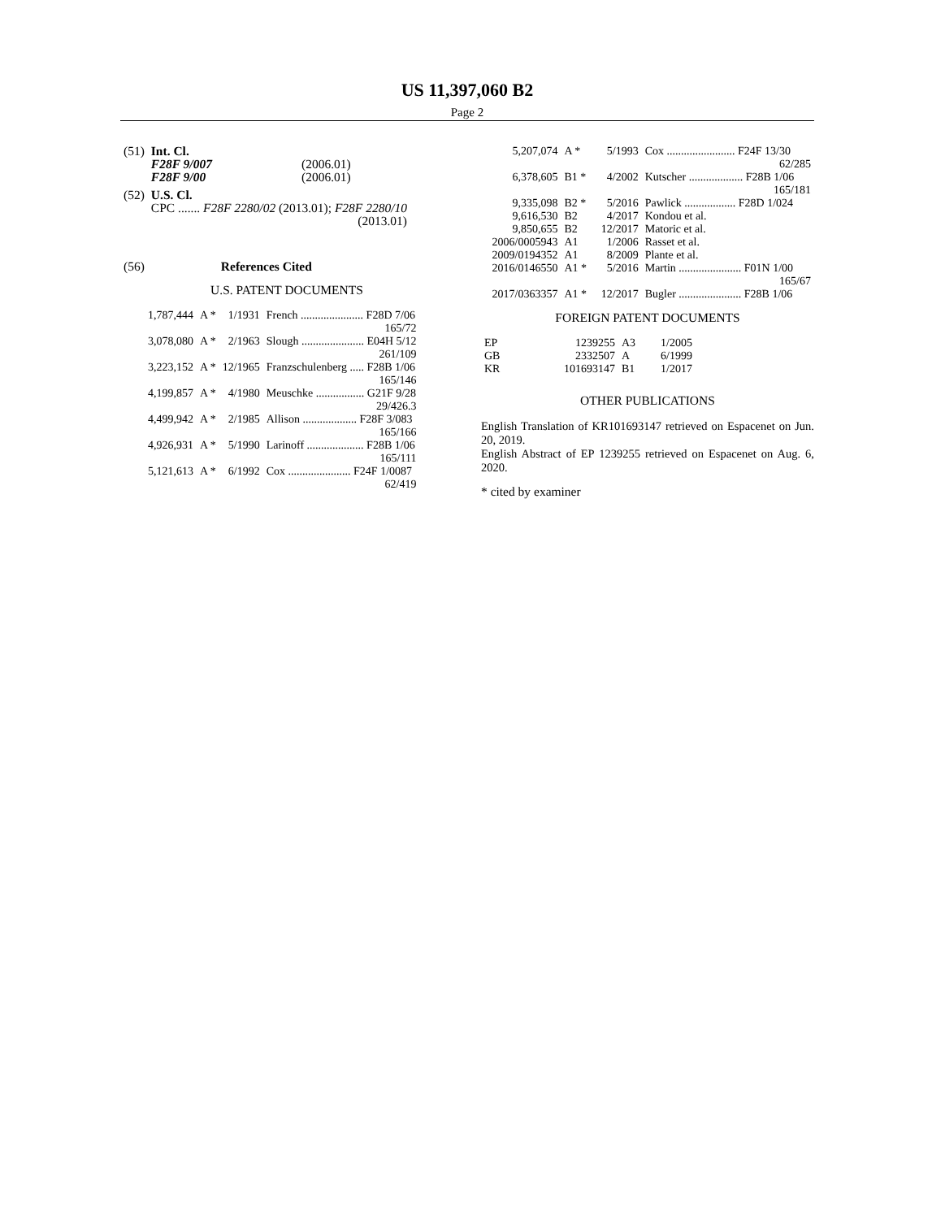US 11,397,060 B2
Page 2
| (51) | Int. Cl. | |
| | F28F 9/007 | (2006.01) |
| | F28F 9/00 | (2006.01) |
| (52) | U.S. Cl. | |
| | CPC ....... F28F 2280/02 (2013.01); F28F 2280/10 (2013.01) | |
| (56) | References Cited | |
U.S. PATENT DOCUMENTS
| 1,787,444 | A * | 1/1931 | French ...................... F28D 7/06 165/72 |
| 3,078,080 | A * | 2/1963 | Slough ...................... E04H 5/12 261/109 |
| 3,223,152 | A * | 12/1965 | Franzschulenberg ..... F28B 1/06 165/146 |
| 4,199,857 | A * | 4/1980 | Meuschke ................. G21F 9/28 29/426.3 |
| 4,499,942 | A * | 2/1985 | Allison ................... F28F 3/083 165/166 |
| 4,926,931 | A * | 5/1990 | Larinoff .................... F28B 1/06 165/111 |
| 5,121,613 | A * | 6/1992 | Cox ...................... F24F 1/0087 62/419 |
| 5,207,074 | A * | 5/1993 | Cox ........................ F24F 13/30 62/285 |
| 6,378,605 | B1 * | 4/2002 | Kutscher ................... F28B 1/06 165/181 |
| 9,335,098 | B2 * | 5/2016 | Pawlick .................. F28D 1/024 |
| 9,616,530 | B2 | 4/2017 | Kondou et al. |
| 9,850,655 | B2 | 12/2017 | Matoric et al. |
| 2006/0005943 | A1 | 1/2006 | Rasset et al. |
| 2009/0194352 | A1 | 8/2009 | Plante et al. |
| 2016/0146550 | A1 * | 5/2016 | Martin ...................... F01N 1/00 165/67 |
| 2017/0363357 | A1 * | 12/2017 | Bugler ...................... F28B 1/06 |
FOREIGN PATENT DOCUMENTS
| EP | 1239255 | A3 | 1/2005 |
| GB | 2332507 | A | 6/1999 |
| KR | 101693147 | B1 | 1/2017 |
OTHER PUBLICATIONS
English Translation of KR101693147 retrieved on Espacenet on Jun. 20, 2019.
English Abstract of EP 1239255 retrieved on Espacenet on Aug. 6, 2020.
* cited by examiner